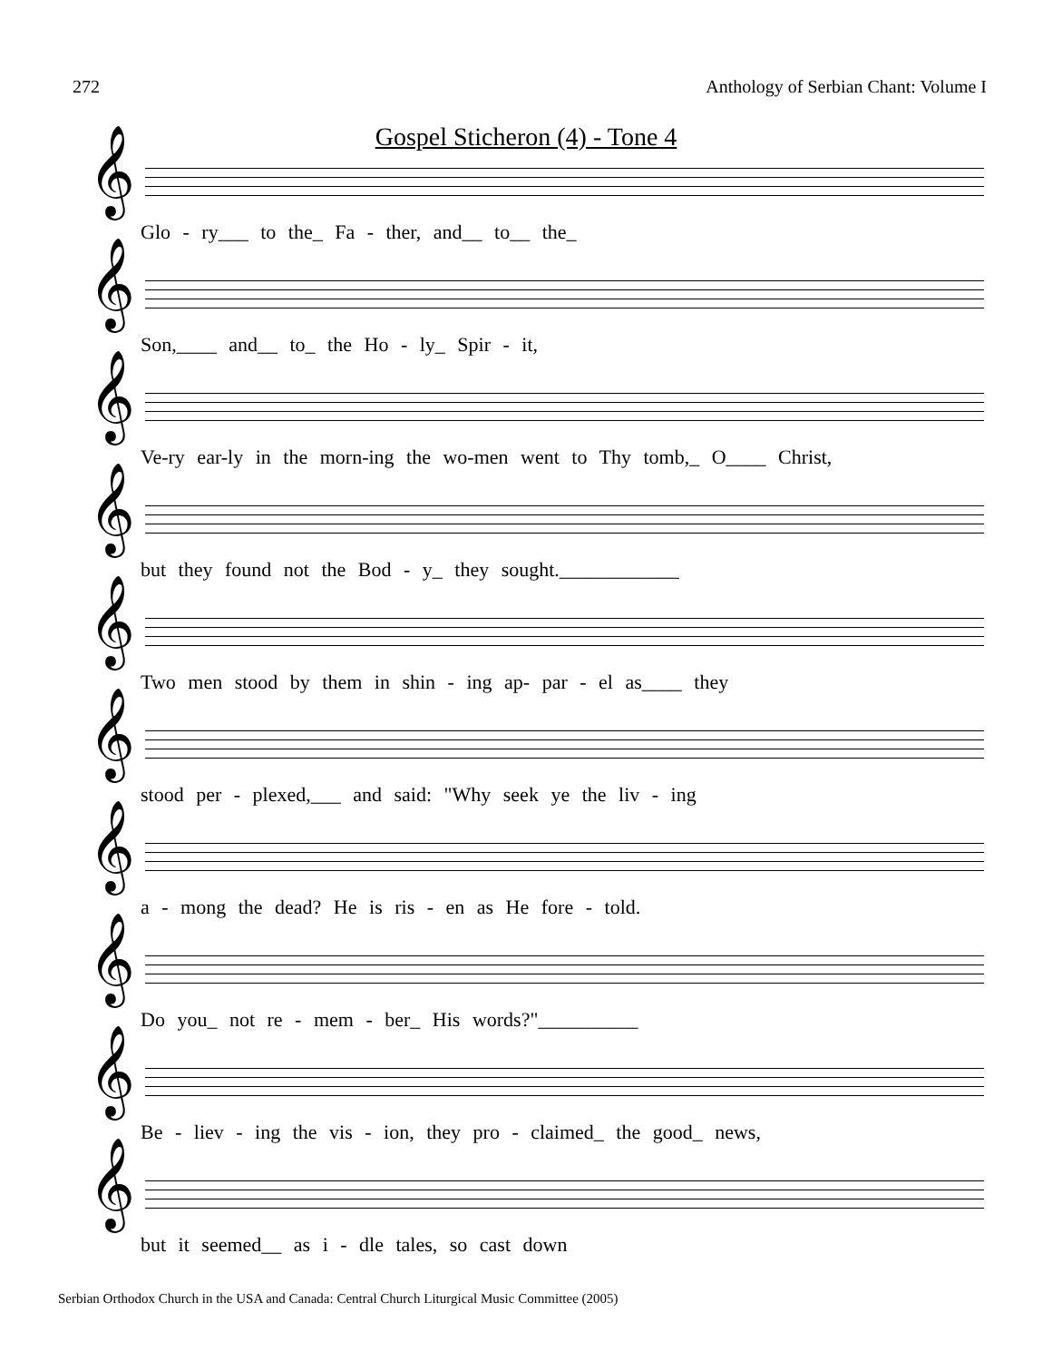272 Anthology of Serbian Chant: Volume I
Gospel Sticheron (4) - Tone 4
𝄞
Glo - ry___ to the_ Fa - ther, and__ to__ the_
𝄞
Son,____ and__ to_ the Ho - ly_ Spir - it,
𝄞
Ve-ry ear-ly in the morn-ing the wo-men went to Thy tomb,_ O____ Christ,
𝄞
but they found not the Bod - y_ they sought.____________
𝄞
Two men stood by them in shin - ing ap- par - el as____ they
𝄞
stood per - plexed,___ and said: "Why seek ye the liv - ing
𝄞
a - mong the dead? He is ris - en as He fore - told.
𝄞
Do you_ not re - mem - ber_ His words?"__________
𝄞
Be - liev - ing the vis - ion, they pro - claimed_ the good_ news,
𝄞
but it seemed__ as i - dle tales, so cast down
Serbian Orthodox Church in the USA and Canada: Central Church Liturgical Music Committee (2005)